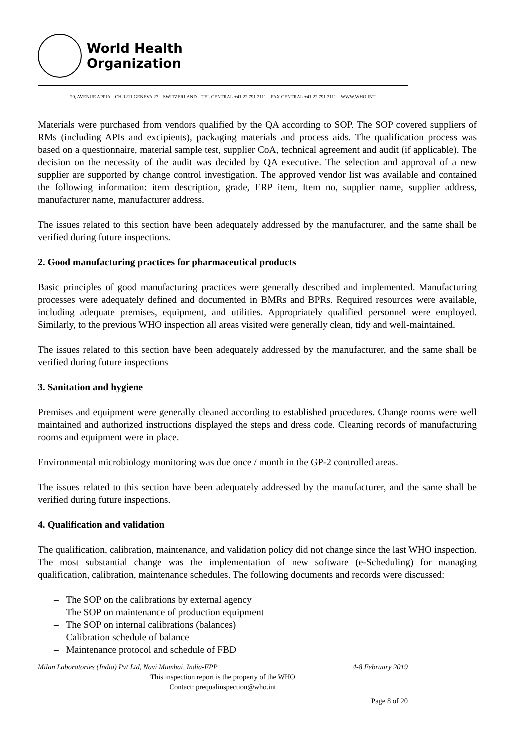World Health
Organization
20, AVENUE APPIA – CH-1211 GENEVA 27 – SWITZERLAND – TEL CENTRAL +41 22 791 2111 – FAX CENTRAL +41 22 791 3111 – WWW.WHO.INT
Materials were purchased from vendors qualified by the QA according to SOP. The SOP covered suppliers of RMs (including APIs and excipients), packaging materials and process aids. The qualification process was based on a questionnaire, material sample test, supplier CoA, technical agreement and audit (if applicable). The decision on the necessity of the audit was decided by QA executive. The selection and approval of a new supplier are supported by change control investigation. The approved vendor list was available and contained the following information: item description, grade, ERP item, Item no, supplier name, supplier address, manufacturer name, manufacturer address.
The issues related to this section have been adequately addressed by the manufacturer, and the same shall be verified during future inspections.
2. Good manufacturing practices for pharmaceutical products
Basic principles of good manufacturing practices were generally described and implemented. Manufacturing processes were adequately defined and documented in BMRs and BPRs. Required resources were available, including adequate premises, equipment, and utilities. Appropriately qualified personnel were employed. Similarly, to the previous WHO inspection all areas visited were generally clean, tidy and well-maintained.
The issues related to this section have been adequately addressed by the manufacturer, and the same shall be verified during future inspections
3. Sanitation and hygiene
Premises and equipment were generally cleaned according to established procedures. Change rooms were well maintained and authorized instructions displayed the steps and dress code. Cleaning records of manufacturing rooms and equipment were in place.
Environmental microbiology monitoring was due once / month in the GP-2 controlled areas.
The issues related to this section have been adequately addressed by the manufacturer, and the same shall be verified during future inspections.
4. Qualification and validation
The qualification, calibration, maintenance, and validation policy did not change since the last WHO inspection. The most substantial change was the implementation of new software (e-Scheduling) for managing qualification, calibration, maintenance schedules. The following documents and records were discussed:
– The SOP on the calibrations by external agency
– The SOP on maintenance of production equipment
– The SOP on internal calibrations (balances)
– Calibration schedule of balance
– Maintenance protocol and schedule of FBD
Milan Laboratories (India) Pvt Ltd, Navi Mumbai, India-FPP 4-8 February 2019
This inspection report is the property of the WHO
Contact: prequalinspection@who.int
Page 8 of 20